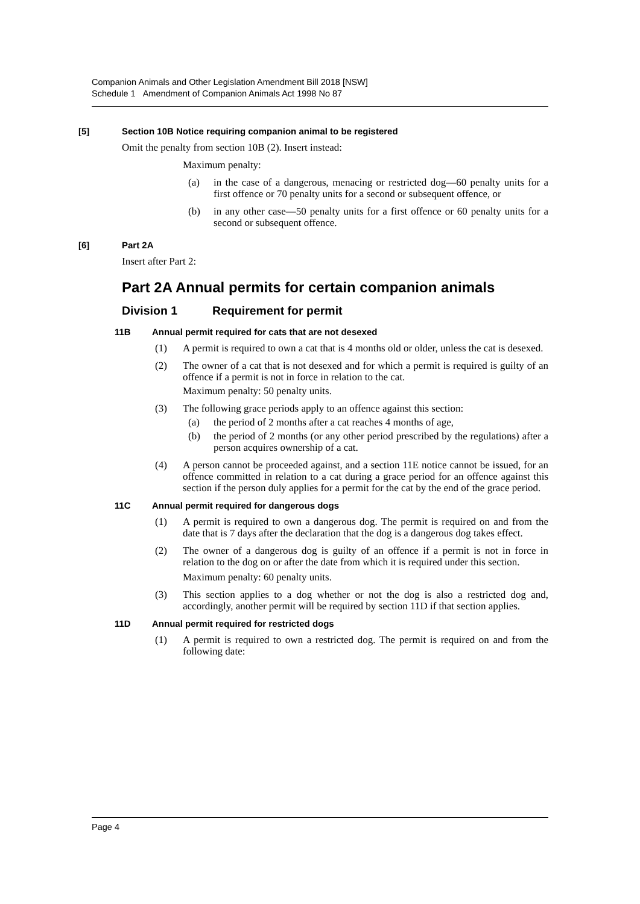Companion Animals and Other Legislation Amendment Bill 2018 [NSW]
Schedule 1 Amendment of Companion Animals Act 1998 No 87
[5] Section 10B Notice requiring companion animal to be registered
Omit the penalty from section 10B (2). Insert instead:
Maximum penalty:
(a) in the case of a dangerous, menacing or restricted dog—60 penalty units for a first offence or 70 penalty units for a second or subsequent offence, or
(b) in any other case—50 penalty units for a first offence or 60 penalty units for a second or subsequent offence.
[6] Part 2A
Insert after Part 2:
Part 2A Annual permits for certain companion animals
Division 1 Requirement for permit
11B Annual permit required for cats that are not desexed
(1) A permit is required to own a cat that is 4 months old or older, unless the cat is desexed.
(2) The owner of a cat that is not desexed and for which a permit is required is guilty of an offence if a permit is not in force in relation to the cat.
Maximum penalty: 50 penalty units.
(3) The following grace periods apply to an offence against this section:
(a) the period of 2 months after a cat reaches 4 months of age,
(b) the period of 2 months (or any other period prescribed by the regulations) after a person acquires ownership of a cat.
(4) A person cannot be proceeded against, and a section 11E notice cannot be issued, for an offence committed in relation to a cat during a grace period for an offence against this section if the person duly applies for a permit for the cat by the end of the grace period.
11C Annual permit required for dangerous dogs
(1) A permit is required to own a dangerous dog. The permit is required on and from the date that is 7 days after the declaration that the dog is a dangerous dog takes effect.
(2) The owner of a dangerous dog is guilty of an offence if a permit is not in force in relation to the dog on or after the date from which it is required under this section.
Maximum penalty: 60 penalty units.
(3) This section applies to a dog whether or not the dog is also a restricted dog and, accordingly, another permit will be required by section 11D if that section applies.
11D Annual permit required for restricted dogs
(1) A permit is required to own a restricted dog. The permit is required on and from the following date:
Page 4